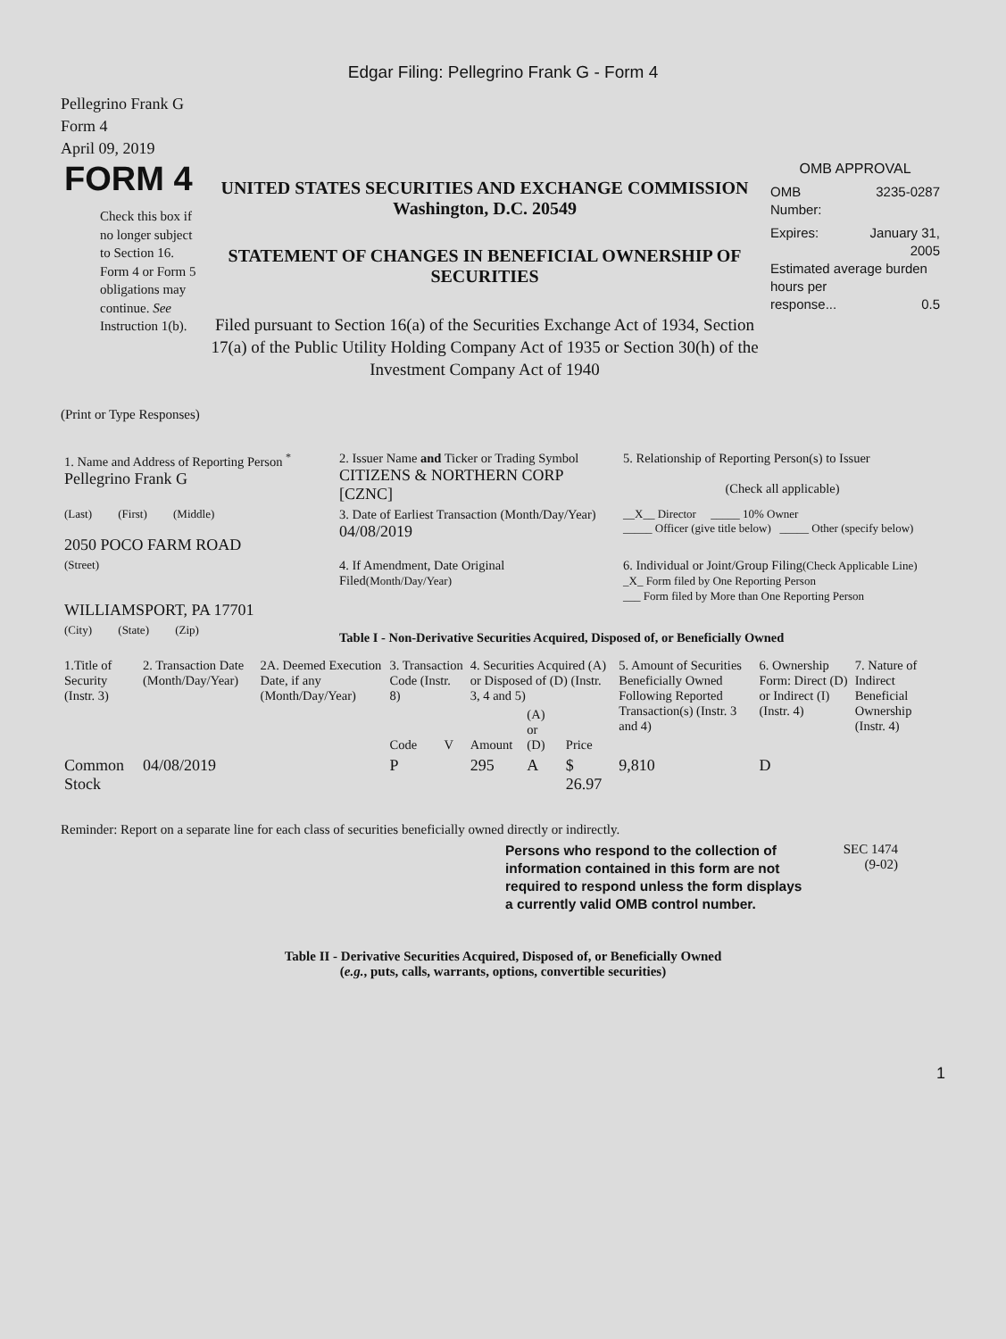Edgar Filing: Pellegrino Frank G - Form 4
Pellegrino Frank G
Form 4
April 09, 2019
FORM 4
Check this box if no longer subject to Section 16. Form 4 or Form 5 obligations may continue. See Instruction 1(b).
UNITED STATES SECURITIES AND EXCHANGE COMMISSION
Washington, D.C. 20549
STATEMENT OF CHANGES IN BENEFICIAL OWNERSHIP OF SECURITIES
Filed pursuant to Section 16(a) of the Securities Exchange Act of 1934, Section 17(a) of the Public Utility Holding Company Act of 1935 or Section 30(h) of the Investment Company Act of 1940
OMB APPROVAL
OMB
Number: 3235-0287
Expires: January 31,
2005
Estimated average burden hours per
response... 0.5
(Print or Type Responses)
| 1. Name and Address of Reporting Person <sup>*</sup> Pellegrino Frank G | 2. Issuer Name and Ticker or Trading Symbol CITIZENS & NORTHERN CORP [CZNC] | 5. Relationship of Reporting Person(s) to Issuer (Check all applicable) |
| (Last) (First) (Middle) 2050 POCO FARM ROAD | 3. Date of Earliest Transaction (Month/Day/Year) 04/08/2019 | __X__ Director _____ 10% Owner _____ Officer (give title below) _____ Other (specify below) |
| (Street) WILLIAMSPORT, PA 17701 | 4. If Amendment, Date Original Filed (Month/Day/Year) | 6. Individual or Joint/Group Filing (Check Applicable Line) _X_ Form filed by One Reporting Person ___ Form filed by More than One Reporting Person |
| (City) (State) (Zip) | Table I - Non-Derivative Securities Acquired, Disposed of, or Beneficially Owned | |
| 1.Title of Security (Instr. 3) | 2. Transaction Date (Month/Day/Year) | 2A. Deemed Execution Date, if any (Month/Day/Year) | 3. Transaction Code (Instr. 8) | | 4. Securities Acquired (A) or Disposed of (D) (Instr. 3, 4 and 5) | | | 5. Amount of Securities Beneficially Owned Following Reported Transaction(s) (Instr. 3 and 4) | 6. Ownership Form: Direct (D) or Indirect (I) (Instr. 4) | 7. Nature of Indirect Beneficial Ownership (Instr. 4) |
| --- | --- | --- | --- | --- | --- | --- | --- | --- | --- | --- |
| | | | Code | V | Amount | (A) or (D) | Price | | | |
| Common Stock | 04/08/2019 | | P | | 295 | A | $ 26.97 | 9,810 | D | |
Reminder: Report on a separate line for each class of securities beneficially owned directly or indirectly.
Persons who respond to the collection of information contained in this form are not required to respond unless the form displays a currently valid OMB control number.
SEC 1474
(9-02)
Table II - Derivative Securities Acquired, Disposed of, or Beneficially Owned
(e.g., puts, calls, warrants, options, convertible securities)
1